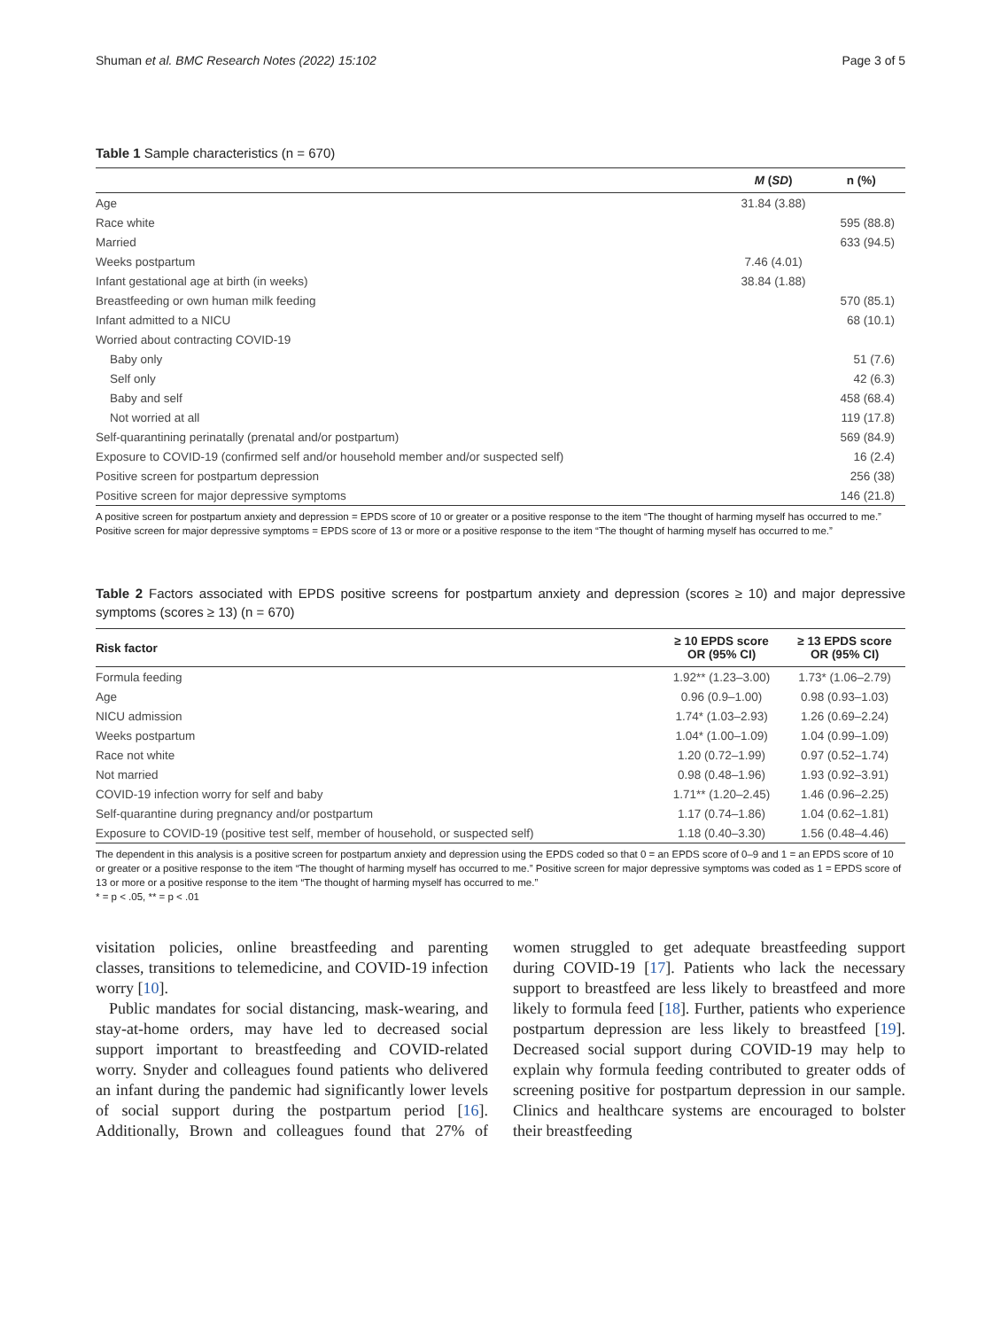Shuman et al. BMC Research Notes (2022) 15:102 Page 3 of 5
Table 1 Sample characteristics (n = 670)
| | M ( SD ) | n (%) |
| --- | --- | --- |
| Age | 31.84 (3.88) | |
| Race white | | 595 (88.8) |
| Married | | 633 (94.5) |
| Weeks postpartum | 7.46 (4.01) | |
| Infant gestational age at birth (in weeks) | 38.84 (1.88) | |
| Breastfeeding or own human milk feeding | | 570 (85.1) |
| Infant admitted to a NICU | | 68 (10.1) |
| Worried about contracting COVID-19 | | |
| Baby only | | 51 (7.6) |
| Self only | | 42 (6.3) |
| Baby and self | | 458 (68.4) |
| Not worried at all | | 119 (17.8) |
| Self-quarantining perinatally (prenatal and/or postpartum) | | 569 (84.9) |
| Exposure to COVID-19 (confirmed self and/or household member and/or suspected self) | | 16 (2.4) |
| Positive screen for postpartum depression | | 256 (38) |
| Positive screen for major depressive symptoms | | 146 (21.8) |
A positive screen for postpartum anxiety and depression = EPDS score of 10 or greater or a positive response to the item “The thought of harming myself has occurred to me.” Positive screen for major depressive symptoms = EPDS score of 13 or more or a positive response to the item “The thought of harming myself has occurred to me.”
Table 2 Factors associated with EPDS positive screens for postpartum anxiety and depression (scores ≥ 10) and major depressive symptoms (scores ≥ 13) (n = 670)
| Risk factor | ≥ 10 EPDS score OR (95% CI) | ≥ 13 EPDS score OR (95% CI) |
| --- | --- | --- |
| Formula feeding | 1.92** (1.23–3.00) | 1.73* (1.06–2.79) |
| Age | 0.96 (0.9–1.00) | 0.98 (0.93–1.03) |
| NICU admission | 1.74* (1.03–2.93) | 1.26 (0.69–2.24) |
| Weeks postpartum | 1.04* (1.00–1.09) | 1.04 (0.99–1.09) |
| Race not white | 1.20 (0.72–1.99) | 0.97 (0.52–1.74) |
| Not married | 0.98 (0.48–1.96) | 1.93 (0.92–3.91) |
| COVID-19 infection worry for self and baby | 1.71** (1.20–2.45) | 1.46 (0.96–2.25) |
| Self-quarantine during pregnancy and/or postpartum | 1.17 (0.74–1.86) | 1.04 (0.62–1.81) |
| Exposure to COVID-19 (positive test self, member of household, or suspected self) | 1.18 (0.40–3.30) | 1.56 (0.48–4.46) |
The dependent in this analysis is a positive screen for postpartum anxiety and depression using the EPDS coded so that 0 = an EPDS score of 0–9 and 1 = an EPDS score of 10 or greater or a positive response to the item “The thought of harming myself has occurred to me.” Positive screen for major depressive symptoms was coded as 1 = EPDS score of 13 or more or a positive response to the item “The thought of harming myself has occurred to me.”
* = p < .05, ** = p < .01
visitation policies, online breastfeeding and parenting classes, transitions to telemedicine, and COVID-19 infection worry [10].
Public mandates for social distancing, mask-wearing, and stay-at-home orders, may have led to decreased social support important to breastfeeding and COVID-related worry. Snyder and colleagues found patients who delivered an infant during the pandemic had significantly lower levels of social support during the postpartum period [16]. Additionally, Brown and colleagues found that 27% of women struggled to get adequate breastfeeding support during COVID-19 [17]. Patients who lack the necessary support to breastfeed are less likely to breastfeed and more likely to formula feed [18]. Further, patients who experience postpartum depression are less likely to breastfeed [19]. Decreased social support during COVID-19 may help to explain why formula feeding contributed to greater odds of screening positive for postpartum depression in our sample. Clinics and healthcare systems are encouraged to bolster their breastfeeding